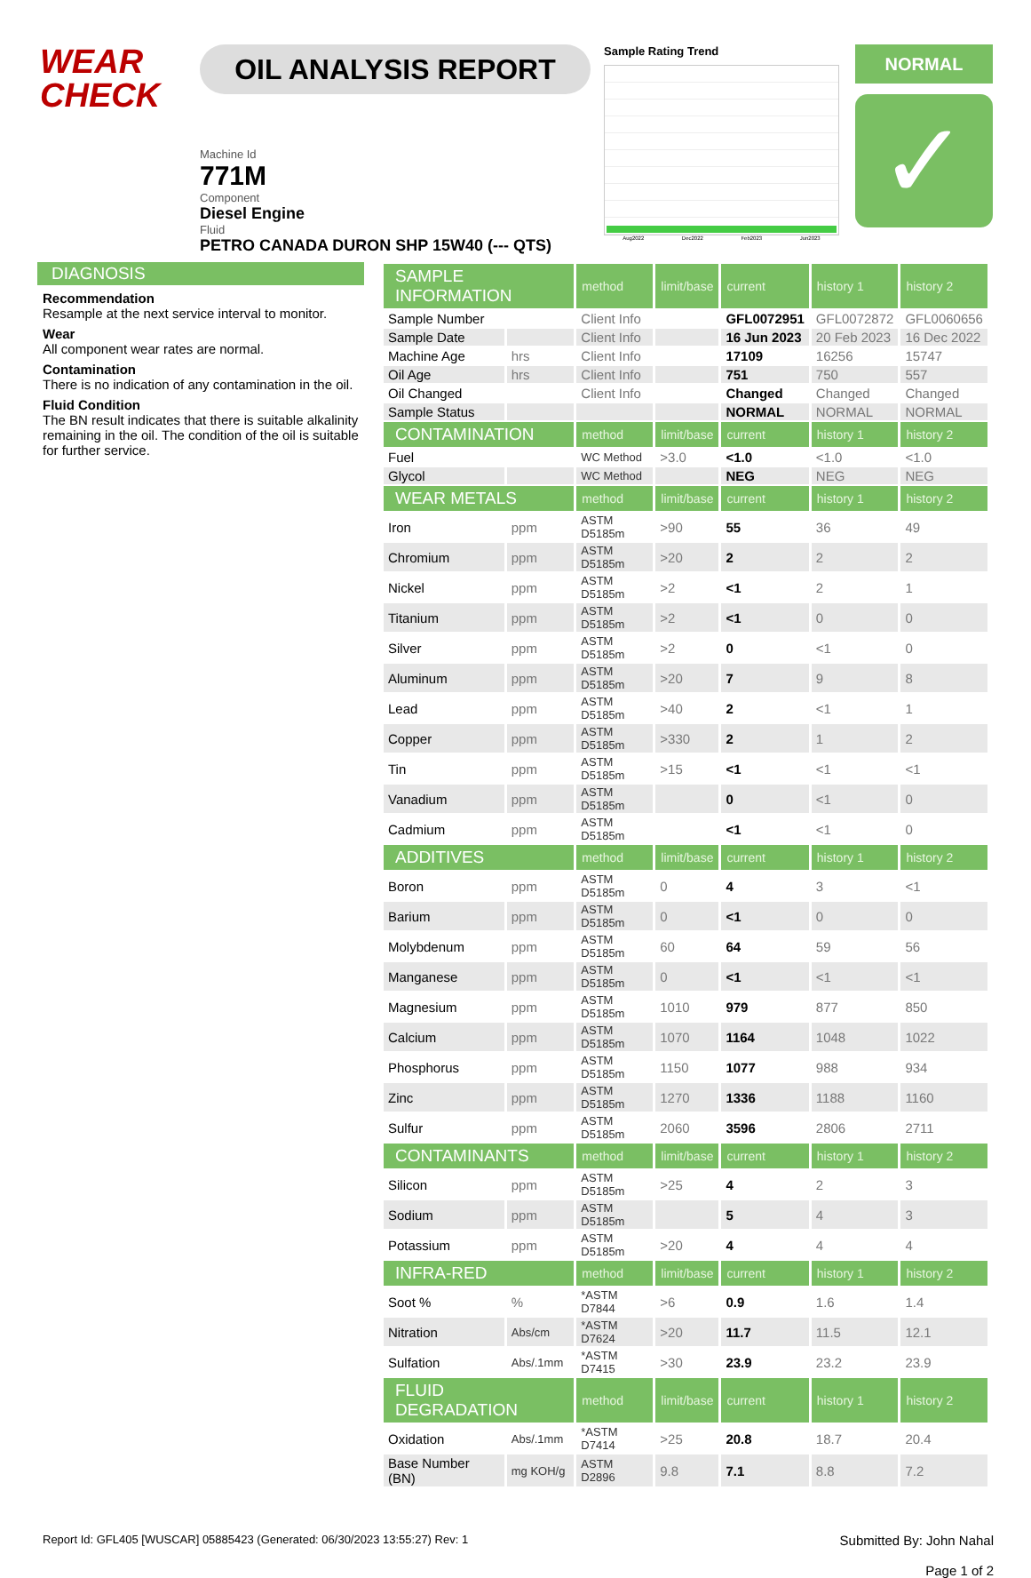WEAR
CHECK
OIL ANALYSIS REPORT
Machine Id
771M
Component
Diesel Engine
Fluid
PETRO CANADA DURON SHP 15W40 (--- QTS)
Sample Rating Trend
Aug2022 Dec2022 Feb2023 Jun2023
NORMAL
✓
DIAGNOSIS
Recommendation
Resample at the next service interval to monitor.
Wear
All component wear rates are normal.
Contamination
There is no indication of any contamination in the oil.
Fluid Condition
The BN result indicates that there is suitable alkalinity remaining in the oil. The condition of the oil is suitable for further service.
| SAMPLE INFORMATION | | method | limit/base | current | history 1 | history 2 |
| --- | --- | --- | --- | --- | --- | --- |
| Sample Number | | Client Info | | GFL0072951 | GFL0072872 | GFL0060656 |
| Sample Date | | Client Info | | 16 Jun 2023 | 20 Feb 2023 | 16 Dec 2022 |
| Machine Age | hrs | Client Info | | 17109 | 16256 | 15747 |
| Oil Age | hrs | Client Info | | 751 | 750 | 557 |
| Oil Changed | | Client Info | | Changed | Changed | Changed |
| Sample Status | | | | NORMAL | NORMAL | NORMAL |
| CONTAMINATION | | method | limit/base | current | history 1 | history 2 |
| Fuel | | WC Method | >3.0 | <1.0 | <1.0 | <1.0 |
| Glycol | | WC Method | | NEG | NEG | NEG |
| WEAR METALS | | method | limit/base | current | history 1 | history 2 |
| Iron | ppm | ASTM D5185m | >90 | 55 | 36 | 49 |
| Chromium | ppm | ASTM D5185m | >20 | 2 | 2 | 2 |
| Nickel | ppm | ASTM D5185m | >2 | <1 | 2 | 1 |
| Titanium | ppm | ASTM D5185m | >2 | <1 | 0 | 0 |
| Silver | ppm | ASTM D5185m | >2 | 0 | <1 | 0 |
| Aluminum | ppm | ASTM D5185m | >20 | 7 | 9 | 8 |
| Lead | ppm | ASTM D5185m | >40 | 2 | <1 | 1 |
| Copper | ppm | ASTM D5185m | >330 | 2 | 1 | 2 |
| Tin | ppm | ASTM D5185m | >15 | <1 | <1 | <1 |
| Vanadium | ppm | ASTM D5185m | | 0 | <1 | 0 |
| Cadmium | ppm | ASTM D5185m | | <1 | <1 | 0 |
| ADDITIVES | | method | limit/base | current | history 1 | history 2 |
| Boron | ppm | ASTM D5185m | 0 | 4 | 3 | <1 |
| Barium | ppm | ASTM D5185m | 0 | <1 | 0 | 0 |
| Molybdenum | ppm | ASTM D5185m | 60 | 64 | 59 | 56 |
| Manganese | ppm | ASTM D5185m | 0 | <1 | <1 | <1 |
| Magnesium | ppm | ASTM D5185m | 1010 | 979 | 877 | 850 |
| Calcium | ppm | ASTM D5185m | 1070 | 1164 | 1048 | 1022 |
| Phosphorus | ppm | ASTM D5185m | 1150 | 1077 | 988 | 934 |
| Zinc | ppm | ASTM D5185m | 1270 | 1336 | 1188 | 1160 |
| Sulfur | ppm | ASTM D5185m | 2060 | 3596 | 2806 | 2711 |
| CONTAMINANTS | | method | limit/base | current | history 1 | history 2 |
| Silicon | ppm | ASTM D5185m | >25 | 4 | 2 | 3 |
| Sodium | ppm | ASTM D5185m | | 5 | 4 | 3 |
| Potassium | ppm | ASTM D5185m | >20 | 4 | 4 | 4 |
| INFRA-RED | | method | limit/base | current | history 1 | history 2 |
| Soot % | % | *ASTM D7844 | >6 | 0.9 | 1.6 | 1.4 |
| Nitration | Abs/cm | *ASTM D7624 | >20 | 11.7 | 11.5 | 12.1 |
| Sulfation | Abs/.1mm | *ASTM D7415 | >30 | 23.9 | 23.2 | 23.9 |
| FLUID DEGRADATION | | method | limit/base | current | history 1 | history 2 |
| Oxidation | Abs/.1mm | *ASTM D7414 | >25 | 20.8 | 18.7 | 20.4 |
| Base Number (BN) | mg KOH/g | ASTM D2896 | 9.8 | 7.1 | 8.8 | 7.2 |
Report Id: GFL405 [WUSCAR] 05885423 (Generated: 06/30/2023 13:55:27) Rev: 1
Submitted By: John Nahal
Page 1 of 2